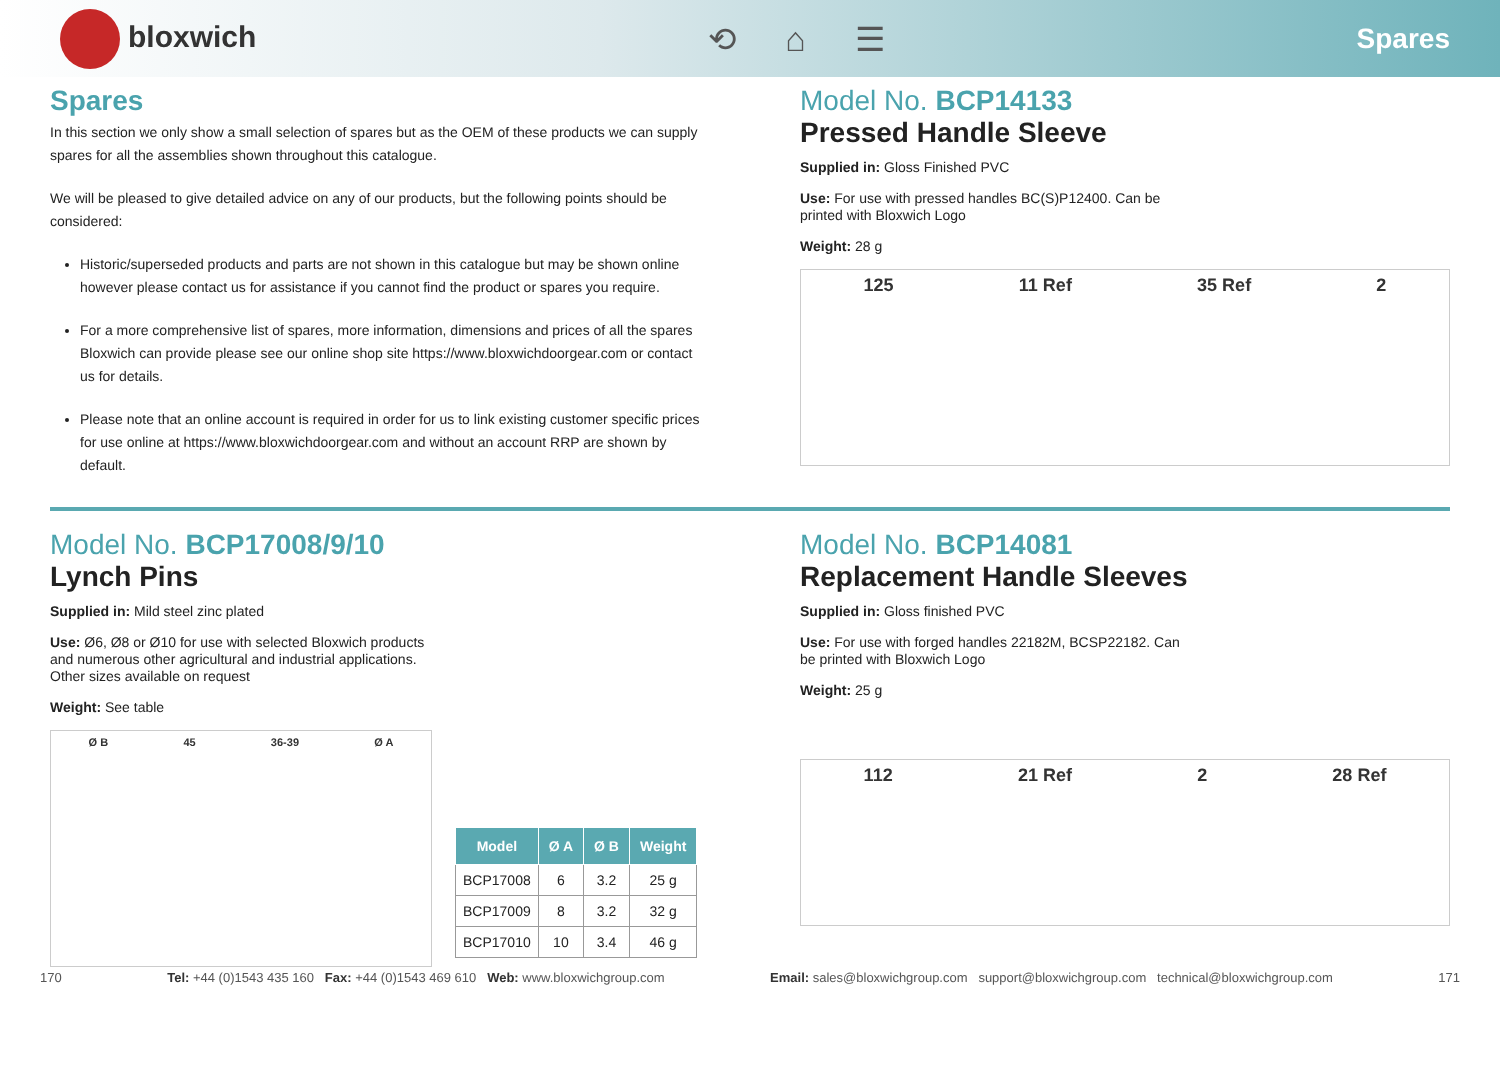bloxwich ⟲ ⌂ ☰
Spares
Spares
In this section we only show a small selection of spares but as the OEM of these products we can supply spares for all the assemblies shown throughout this catalogue.
We will be pleased to give detailed advice on any of our products, but the following points should be considered:
Historic/superseded products and parts are not shown in this catalogue but may be shown online however please contact us for assistance if you cannot find the product or spares you require.
For a more comprehensive list of spares, more information, dimensions and prices of all the spares Bloxwich can provide please see our online shop site https://www.bloxwichdoorgear.com or contact us for details.
Please note that an online account is required in order for us to link existing customer specific prices for use online at https://www.bloxwichdoorgear.com and without an account RRP are shown by default.
Model No. BCP14133
Pressed Handle Sleeve
Supplied in: Gloss Finished PVC
Use: For use with pressed handles BC(S)P12400. Can be printed with Bloxwich Logo
Weight: 28 g
125 11 Ref 35 Ref 2
Model No. BCP17008/9/10
Lynch Pins
Supplied in: Mild steel zinc plated
Use: Ø6, Ø8 or Ø10 for use with selected Bloxwich products and numerous other agricultural and industrial applications. Other sizes available on request
Weight: See table
Ø B 45 36-39 Ø A
| Model | Ø A | Ø B | Weight |
| --- | --- | --- | --- |
| BCP17008 | 6 | 3.2 | 25 g |
| BCP17009 | 8 | 3.2 | 32 g |
| BCP17010 | 10 | 3.4 | 46 g |
Model No. BCP14081
Replacement Handle Sleeves
Supplied in: Gloss finished PVC
Use: For use with forged handles 22182M, BCSP22182. Can be printed with Bloxwich Logo
Weight: 25 g
112 21 Ref 2 28 Ref
170 Tel: +44 (0)1543 435 160 Fax: +44 (0)1543 469 610 Web: www.bloxwichgroup.com Email: sales@bloxwichgroup.com support@bloxwichgroup.com technical@bloxwichgroup.com 171